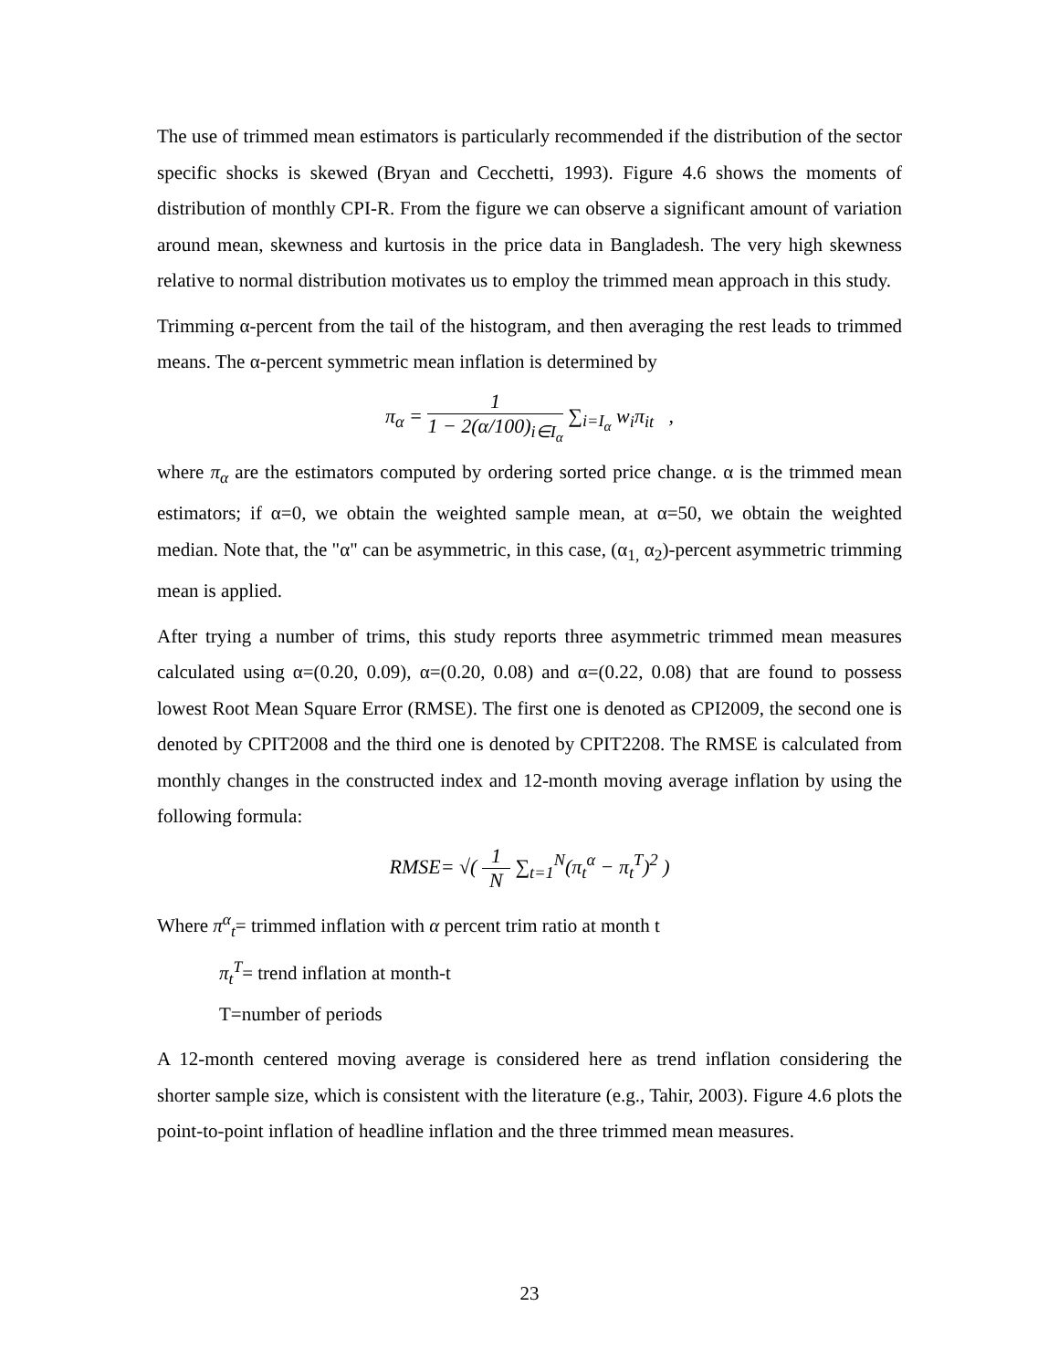The use of trimmed mean estimators is particularly recommended if the distribution of the sector specific shocks is skewed (Bryan and Cecchetti, 1993). Figure 4.6 shows the moments of distribution of monthly CPI-R. From the figure we can observe a significant amount of variation around mean, skewness and kurtosis in the price data in Bangladesh. The very high skewness relative to normal distribution motivates us to employ the trimmed mean approach in this study.
Trimming α-percent from the tail of the histogram, and then averaging the rest leads to trimmed means. The α-percent symmetric mean inflation is determined by
π<sub>α</sub> = 1 1 − 2(α/100)<sub>i∈I<sub>α</sub></sub> ∑<sub>i=I<sub>α</sub></sub> w<sub>i</sub>π<sub>it</sub> ,
where π<sub>α</sub> are the estimators computed by ordering sorted price change. α is the trimmed mean estimators; if α=0, we obtain the weighted sample mean, at α=50, we obtain the weighted median. Note that, the "α" can be asymmetric, in this case, (α<sub>1,</sub> α<sub>2</sub>)-percent asymmetric trimming mean is applied.
After trying a number of trims, this study reports three asymmetric trimmed mean measures calculated using α=(0.20, 0.09), α=(0.20, 0.08) and α=(0.22, 0.08) that are found to possess lowest Root Mean Square Error (RMSE). The first one is denoted as CPI2009, the second one is denoted by CPIT2008 and the third one is denoted by CPIT2208. The RMSE is calculated from monthly changes in the constructed index and 12-month moving average inflation by using the following formula:
RMSE= √( 1 N ∑<sub>t=1</sub><sup>N</sup>(π<sub>t</sub><sup>α</sup> − π<sub>t</sub><sup>T</sup>)<sup>2</sup> )
Where π<sup>α</sup><sub>t</sub>= trimmed inflation with α percent trim ratio at month t
π<sub>t</sub><sup>T</sup>= trend inflation at month-t
T=number of periods
A 12-month centered moving average is considered here as trend inflation considering the shorter sample size, which is consistent with the literature (e.g., Tahir, 2003). Figure 4.6 plots the point-to-point inflation of headline inflation and the three trimmed mean measures.
23